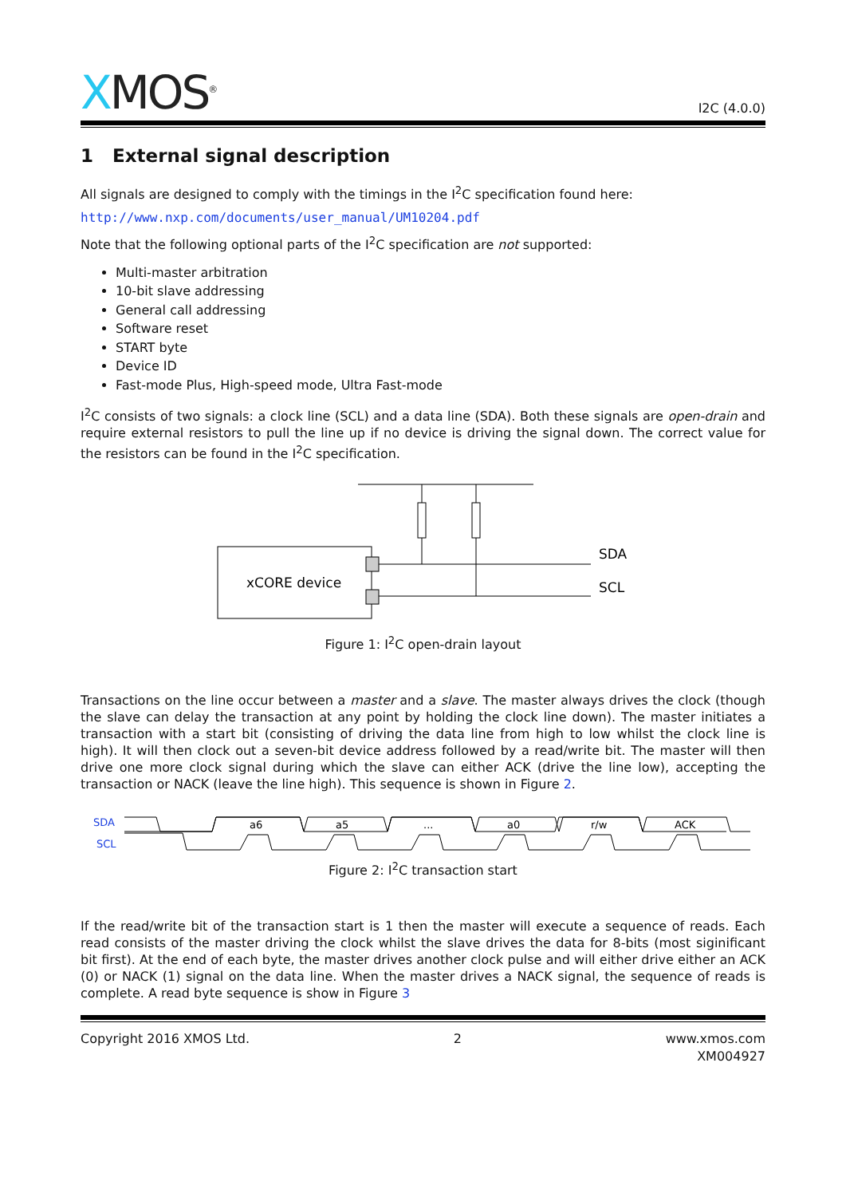XMOS<sup>®</sup>
I2C (4.0.0)
1 External signal description
All signals are designed to comply with the timings in the I<sup>2</sup>C specification found here:
http://www.nxp.com/documents/user_manual/UM10204.pdf
Note that the following optional parts of the I<sup>2</sup>C specification are not supported:
Multi-master arbitration
10-bit slave addressing
General call addressing
Software reset
START byte
Device ID
Fast-mode Plus, High-speed mode, Ultra Fast-mode
I<sup>2</sup>C consists of two signals: a clock line (SCL) and a data line (SDA). Both these signals are open-drain and require external resistors to pull the line up if no device is driving the signal down. The correct value for the resistors can be found in the I<sup>2</sup>C specification.
xCORE device
SDA
SCL
Figure 1: I<sup>2</sup>C open-drain layout
Transactions on the line occur between a master and a slave. The master always drives the clock (though the slave can delay the transaction at any point by holding the clock line down). The master initiates a transaction with a start bit (consisting of driving the data line from high to low whilst the clock line is high). It will then clock out a seven-bit device address followed by a read/write bit. The master will then drive one more clock signal during which the slave can either ACK (drive the line low), accepting the transaction or NACK (leave the line high). This sequence is shown in Figure 2.
SDA
SCL
a6
a5
...
a0
r/w
ACK
Figure 2: I<sup>2</sup>C transaction start
If the read/write bit of the transaction start is 1 then the master will execute a sequence of reads. Each read consists of the master driving the clock whilst the slave drives the data for 8-bits (most siginificant bit first). At the end of each byte, the master drives another clock pulse and will either drive either an ACK (0) or NACK (1) signal on the data line. When the master drives a NACK signal, the sequence of reads is complete. A read byte sequence is show in Figure 3
Copyright 2016 XMOS Ltd. 2 www.xmos.com
XM004927